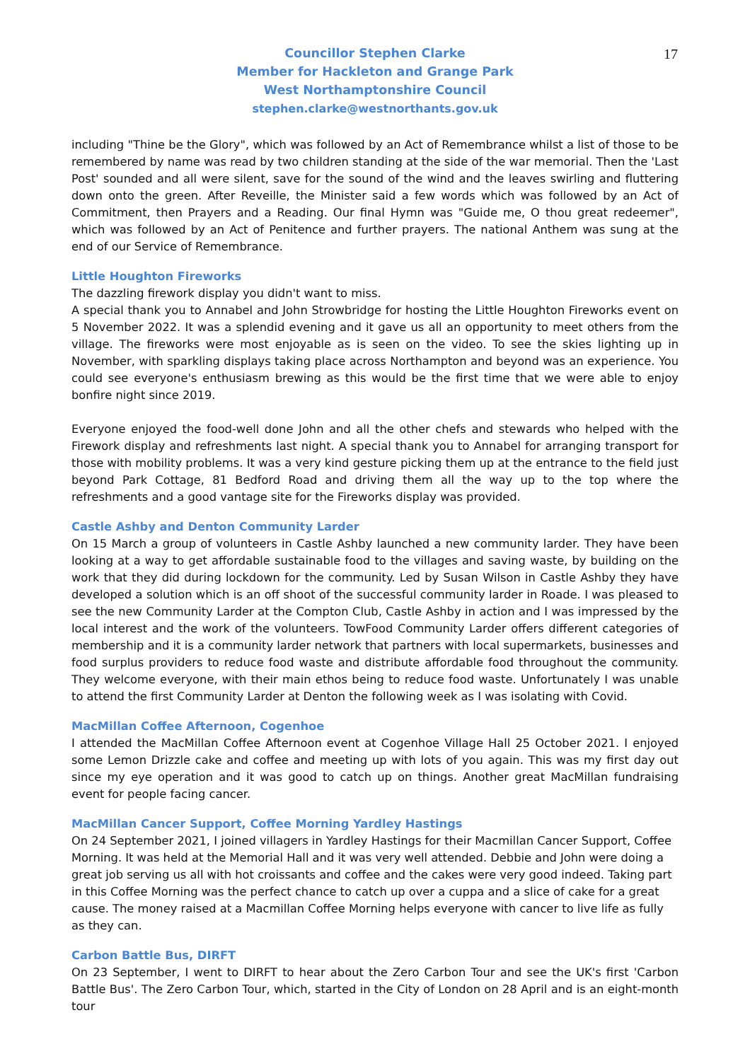17
Councillor Stephen Clarke
Member for Hackleton and Grange Park
West Northamptonshire Council
stephen.clarke@westnorthants.gov.uk
including "Thine be the Glory", which was followed by an Act of Remembrance whilst a list of those to be remembered by name was read by two children standing at the side of the war memorial. Then the 'Last Post' sounded and all were silent, save for the sound of the wind and the leaves swirling and fluttering down onto the green. After Reveille, the Minister said a few words which was followed by an Act of Commitment, then Prayers and a Reading. Our final Hymn was "Guide me, O thou great redeemer", which was followed by an Act of Penitence and further prayers. The national Anthem was sung at the end of our Service of Remembrance.
Little Houghton Fireworks
The dazzling firework display you didn't want to miss.
A special thank you to Annabel and John Strowbridge for hosting the Little Houghton Fireworks event on 5 November 2022. It was a splendid evening and it gave us all an opportunity to meet others from the village. The fireworks were most enjoyable as is seen on the video. To see the skies lighting up in November, with sparkling displays taking place across Northampton and beyond was an experience. You could see everyone's enthusiasm brewing as this would be the first time that we were able to enjoy bonfire night since 2019.
Everyone enjoyed the food-well done John and all the other chefs and stewards who helped with the Firework display and refreshments last night. A special thank you to Annabel for arranging transport for those with mobility problems. It was a very kind gesture picking them up at the entrance to the field just beyond Park Cottage, 81 Bedford Road and driving them all the way up to the top where the refreshments and a good vantage site for the Fireworks display was provided.
Castle Ashby and Denton Community Larder
On 15 March a group of volunteers in Castle Ashby launched a new community larder. They have been looking at a way to get affordable sustainable food to the villages and saving waste, by building on the work that they did during lockdown for the community. Led by Susan Wilson in Castle Ashby they have developed a solution which is an off shoot of the successful community larder in Roade. I was pleased to see the new Community Larder at the Compton Club, Castle Ashby in action and I was impressed by the local interest and the work of the volunteers. TowFood Community Larder offers different categories of membership and it is a community larder network that partners with local supermarkets, businesses and food surplus providers to reduce food waste and distribute affordable food throughout the community. They welcome everyone, with their main ethos being to reduce food waste. Unfortunately I was unable to attend the first Community Larder at Denton the following week as I was isolating with Covid.
MacMillan Coffee Afternoon, Cogenhoe
I attended the MacMillan Coffee Afternoon event at Cogenhoe Village Hall 25 October 2021. I enjoyed some Lemon Drizzle cake and coffee and meeting up with lots of you again. This was my first day out since my eye operation and it was good to catch up on things. Another great MacMillan fundraising event for people facing cancer.
MacMillan Cancer Support, Coffee Morning Yardley Hastings
On 24 September 2021, I joined villagers in Yardley Hastings for their Macmillan Cancer Support, Coffee Morning. It was held at the Memorial Hall and it was very well attended. Debbie and John were doing a great job serving us all with hot croissants and coffee and the cakes were very good indeed. Taking part in this Coffee Morning was the perfect chance to catch up over a cuppa and a slice of cake for a great cause. The money raised at a Macmillan Coffee Morning helps everyone with cancer to live life as fully as they can.
Carbon Battle Bus, DIRFT
On 23 September, I went to DIRFT to hear about the Zero Carbon Tour and see the UK's first 'Carbon Battle Bus'. The Zero Carbon Tour, which, started in the City of London on 28 April and is an eight-month tour